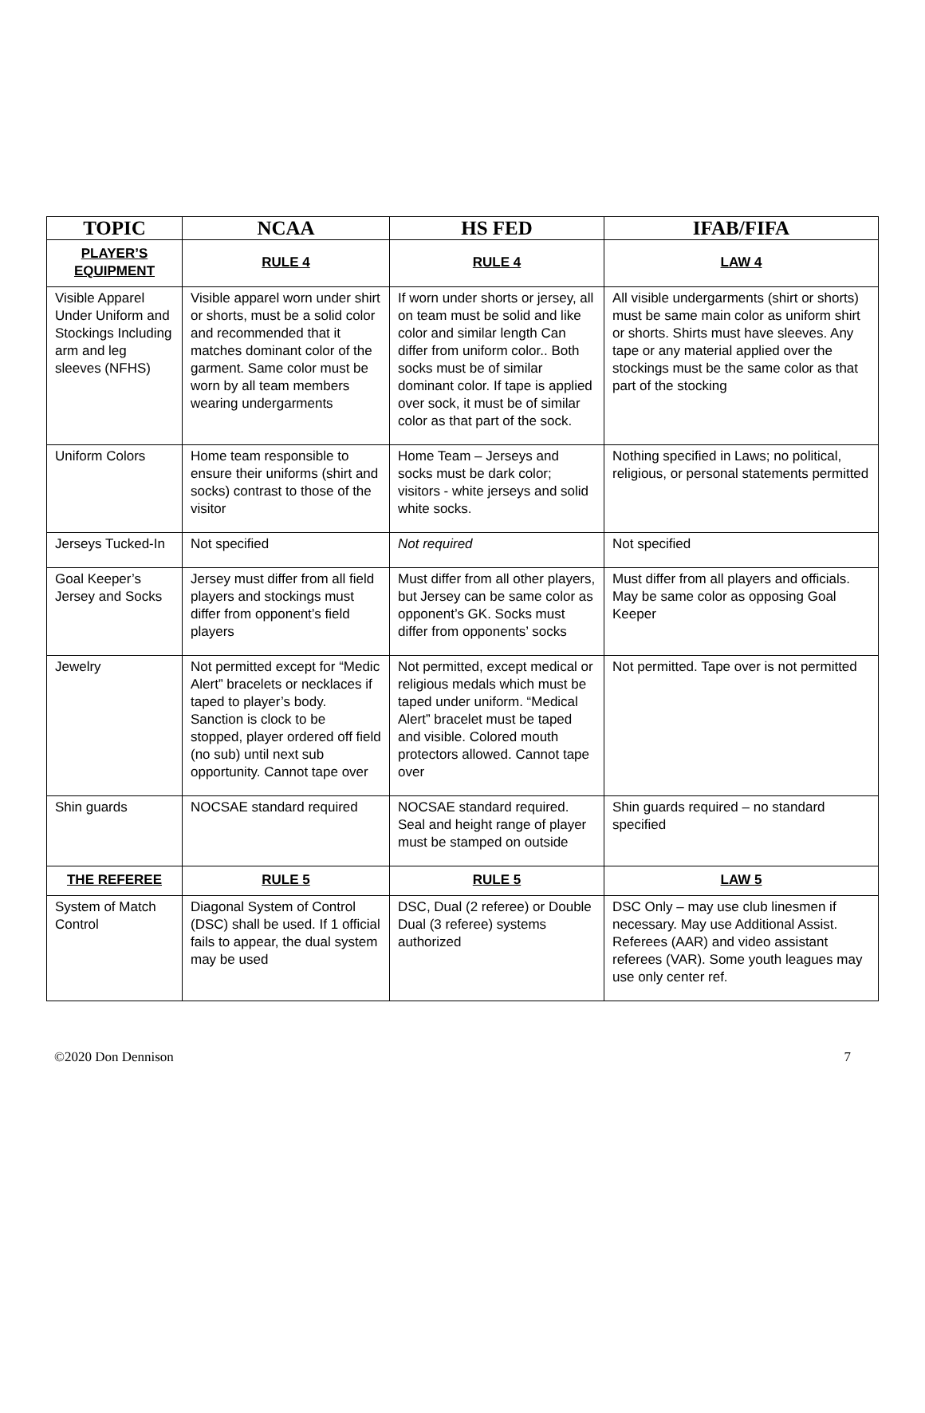| TOPIC | NCAA | HS FED | IFAB/FIFA |
| --- | --- | --- | --- |
| PLAYER’S EQUIPMENT | RULE 4 | RULE 4 | LAW 4 |
| Visible Apparel Under Uniform and Stockings Including arm and leg sleeves (NFHS) | Visible apparel worn under shirt or shorts, must be a solid color and recommended that it matches dominant color of the garment. Same color must be worn by all team members wearing undergarments | If worn under shorts or jersey, all on team must be solid and like color and similar length Can differ from uniform color.. Both socks must be of similar dominant color. If tape is applied over sock, it must be of similar color as that part of the sock. | All visible undergarments (shirt or shorts) must be same main color as uniform shirt or shorts. Shirts must have sleeves. Any tape or any material applied over the stockings must be the same color as that part of the stocking |
| Uniform Colors | Home team responsible to ensure their uniforms (shirt and socks) contrast to those of the visitor | Home Team – Jerseys and socks must be dark color; visitors - white jerseys and solid white socks. | Nothing specified in Laws; no political, religious, or personal statements permitted |
| Jerseys Tucked-In | Not specified | Not required | Not specified |
| Goal Keeper’s Jersey and Socks | Jersey must differ from all field players and stockings must differ from opponent’s field players | Must differ from all other players, but Jersey can be same color as opponent’s GK. Socks must differ from opponents’ socks | Must differ from all players and officials. May be same color as opposing Goal Keeper |
| Jewelry | Not permitted except for “Medic Alert” bracelets or necklaces if taped to player’s body. Sanction is clock to be stopped, player ordered off field (no sub) until next sub opportunity. Cannot tape over | Not permitted, except medical or religious medals which must be taped under uniform. “Medical Alert” bracelet must be taped and visible. Colored mouth protectors allowed. Cannot tape over | Not permitted. Tape over is not permitted |
| Shin guards | NOCSAE standard required | NOCSAE standard required. Seal and height range of player must be stamped on outside | Shin guards required – no standard specified |
| THE REFEREE | RULE 5 | RULE 5 | LAW 5 |
| System of Match Control | Diagonal System of Control (DSC) shall be used. If 1 official fails to appear, the dual system may be used | DSC, Dual (2 referee) or Double Dual (3 referee) systems authorized | DSC Only – may use club linesmen if necessary. May use Additional Assist. Referees (AAR) and video assistant referees (VAR). Some youth leagues may use only center ref. |
©2020 Don Dennison 7